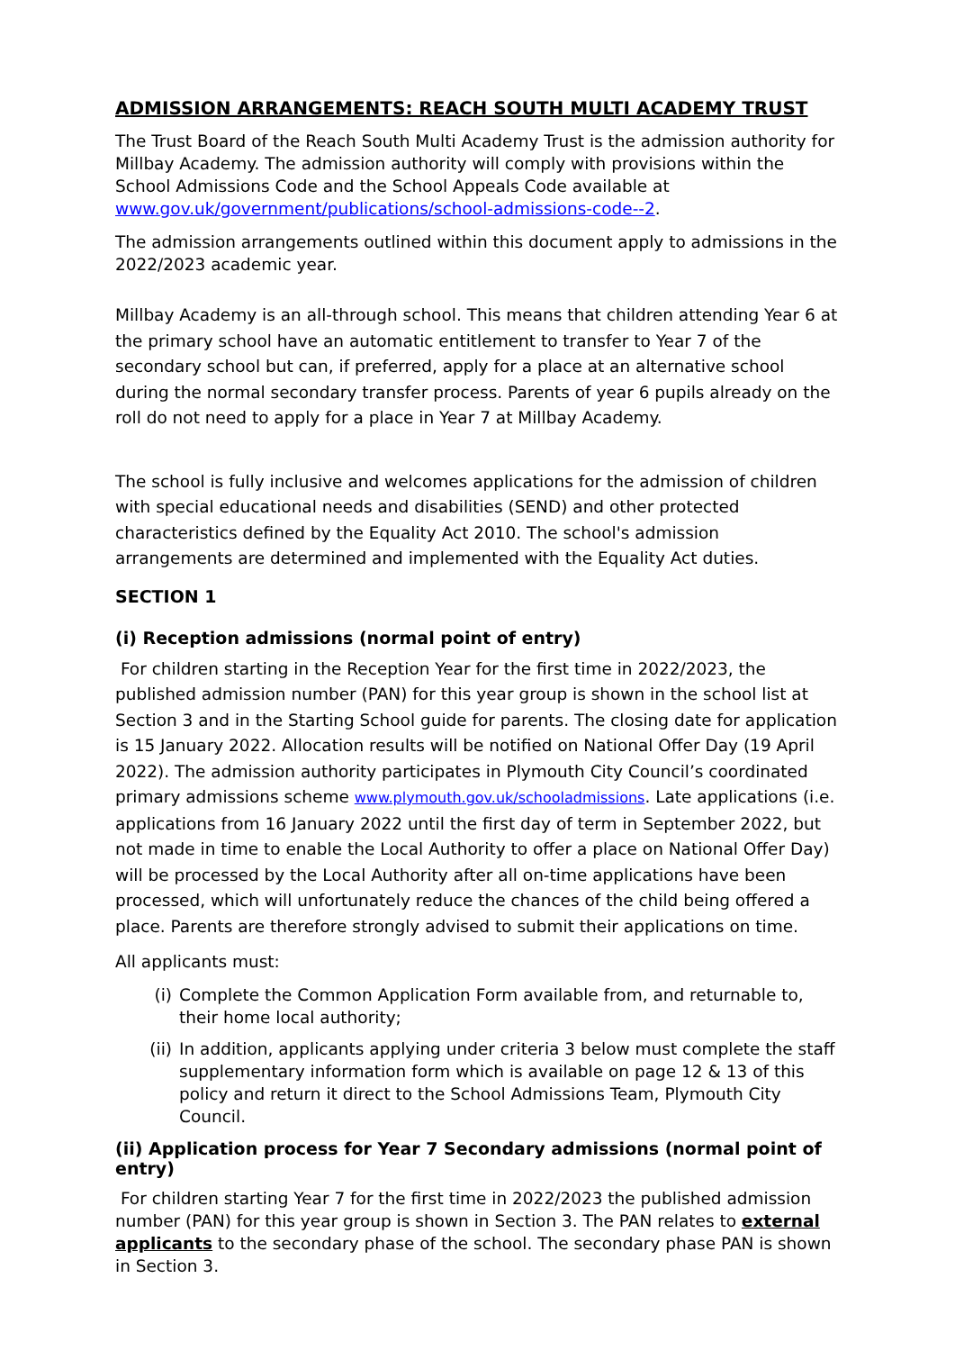ADMISSION ARRANGEMENTS: REACH SOUTH MULTI ACADEMY TRUST
The Trust Board of the Reach South Multi Academy Trust is the admission authority for Millbay Academy. The admission authority will comply with provisions within the School Admissions Code and the School Appeals Code available at www.gov.uk/government/publications/school-admissions-code--2.
The admission arrangements outlined within this document apply to admissions in the 2022/2023 academic year.
Millbay Academy is an all-through school. This means that children attending Year 6 at the primary school have an automatic entitlement to transfer to Year 7 of the secondary school but can, if preferred, apply for a place at an alternative school during the normal secondary transfer process. Parents of year 6 pupils already on the roll do not need to apply for a place in Year 7 at Millbay Academy.
The school is fully inclusive and welcomes applications for the admission of children with special educational needs and disabilities (SEND) and other protected characteristics defined by the Equality Act 2010. The school's admission arrangements are determined and implemented with the Equality Act duties.
SECTION 1
(i) Reception admissions (normal point of entry)
For children starting in the Reception Year for the first time in 2022/2023, the published admission number (PAN) for this year group is shown in the school list at Section 3 and in the Starting School guide for parents. The closing date for application is 15 January 2022. Allocation results will be notified on National Offer Day (19 April 2022). The admission authority participates in Plymouth City Council’s coordinated primary admissions scheme www.plymouth.gov.uk/schooladmissions. Late applications (i.e. applications from 16 January 2022 until the first day of term in September 2022, but not made in time to enable the Local Authority to offer a place on National Offer Day) will be processed by the Local Authority after all on-time applications have been processed, which will unfortunately reduce the chances of the child being offered a place. Parents are therefore strongly advised to submit their applications on time.
All applicants must:
(i) Complete the Common Application Form available from, and returnable to, their home local authority;
(ii) In addition, applicants applying under criteria 3 below must complete the staff supplementary information form which is available on page 12 & 13 of this policy and return it direct to the School Admissions Team, Plymouth City Council.
(ii) Application process for Year 7 Secondary admissions (normal point of entry)
For children starting Year 7 for the first time in 2022/2023 the published admission number (PAN) for this year group is shown in Section 3. The PAN relates to external applicants to the secondary phase of the school. The secondary phase PAN is shown in Section 3.